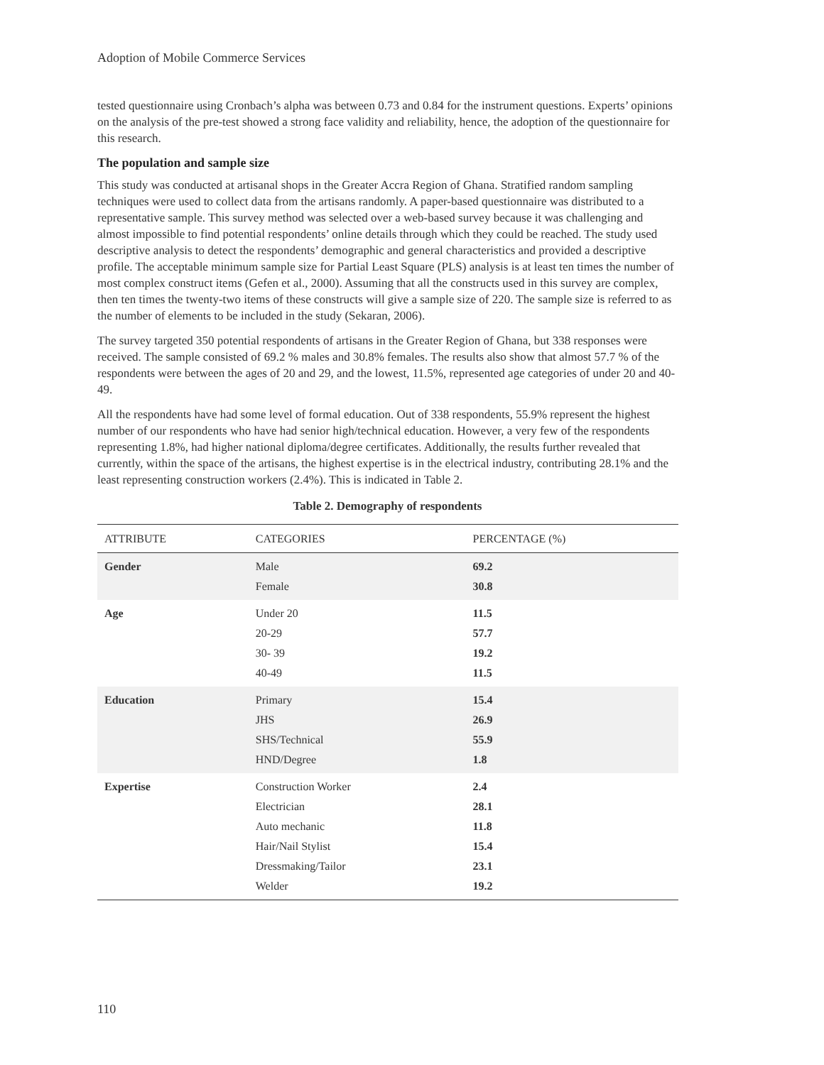Adoption of Mobile Commerce Services
tested questionnaire using Cronbach’s alpha was between 0.73 and 0.84 for the instrument questions. Experts’ opinions on the analysis of the pre-test showed a strong face validity and reliability, hence, the adoption of the questionnaire for this research.
The population and sample size
This study was conducted at artisanal shops in the Greater Accra Region of Ghana. Stratified random sampling techniques were used to collect data from the artisans randomly. A paper-based questionnaire was distributed to a representative sample. This survey method was selected over a web-based survey because it was challenging and almost impossible to find potential respondents’ online details through which they could be reached. The study used descriptive analysis to detect the respondents’ demographic and general characteristics and provided a descriptive profile. The acceptable minimum sample size for Partial Least Square (PLS) analysis is at least ten times the number of most complex construct items (Gefen et al., 2000). Assuming that all the constructs used in this survey are complex, then ten times the twenty-two items of these constructs will give a sample size of 220. The sample size is referred to as the number of elements to be included in the study (Sekaran, 2006).
The survey targeted 350 potential respondents of artisans in the Greater Region of Ghana, but 338 responses were received. The sample consisted of 69.2 % males and 30.8% females. The results also show that almost 57.7 % of the respondents were between the ages of 20 and 29, and the lowest, 11.5%, represented age categories of under 20 and 40-49.
All the respondents have had some level of formal education. Out of 338 respondents, 55.9% represent the highest number of our respondents who have had senior high/technical education. However, a very few of the respondents representing 1.8%, had higher national diploma/degree certificates. Additionally, the results further revealed that currently, within the space of the artisans, the highest expertise is in the electrical industry, contributing 28.1% and the least representing construction workers (2.4%). This is indicated in Table 2.
Table 2. Demography of respondents
| ATTRIBUTE | CATEGORIES | PERCENTAGE (%) |
| --- | --- | --- |
| Gender | Male Female | 69.2 30.8 |
| Age | Under 20 20-29 30- 39 40-49 | 11.5 57.7 19.2 11.5 |
| Education | Primary JHS SHS/Technical HND/Degree | 15.4 26.9 55.9 1.8 |
| Expertise | Construction Worker Electrician Auto mechanic Hair/Nail Stylist Dressmaking/Tailor Welder | 2.4 28.1 11.8 15.4 23.1 19.2 |
110